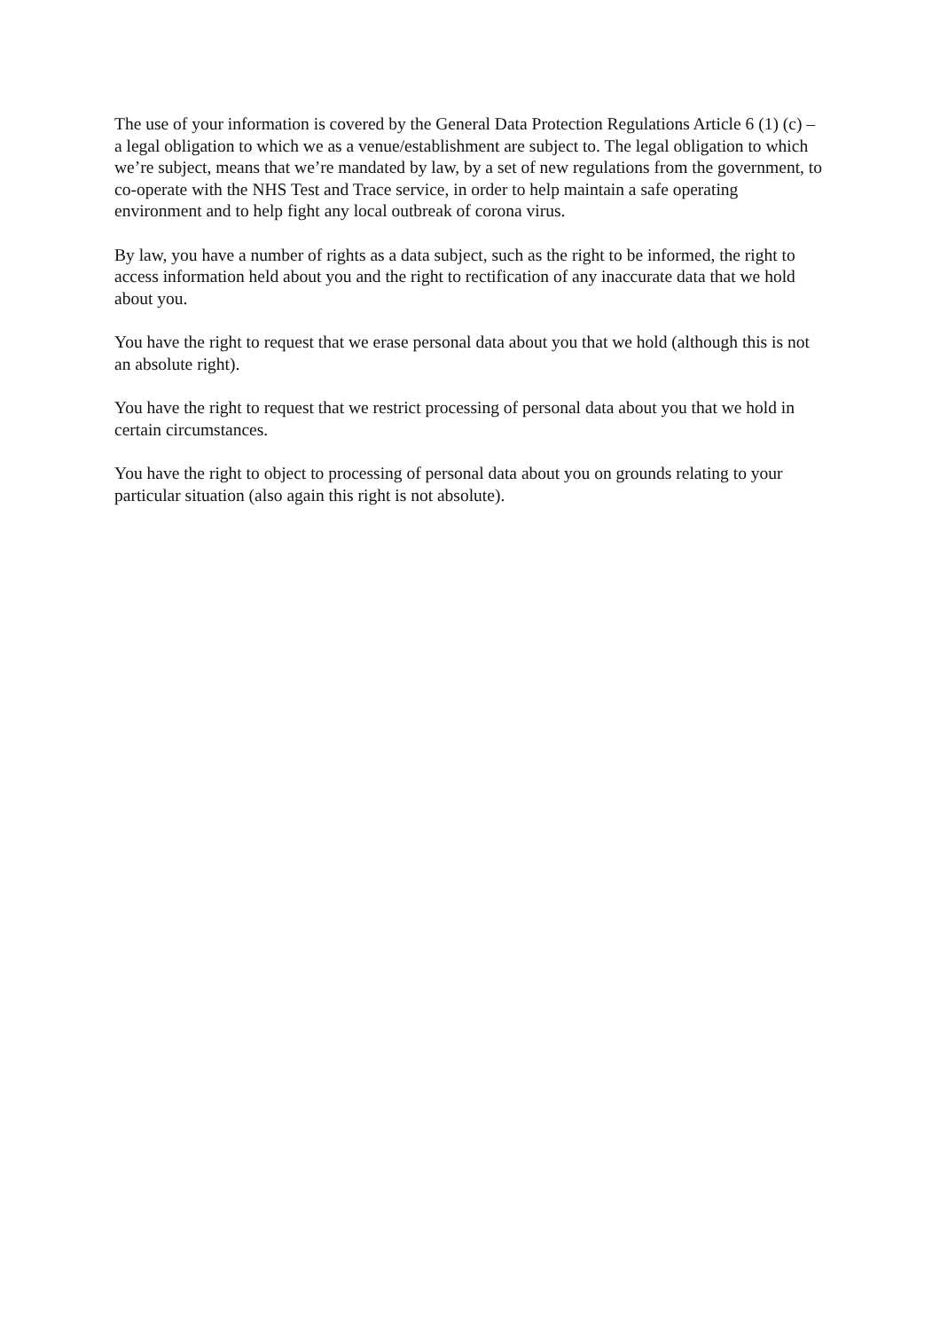The use of your information is covered by the General Data Protection Regulations Article 6 (1) (c) – a legal obligation to which we as a venue/establishment are subject to. The legal obligation to which we’re subject, means that we’re mandated by law, by a set of new regulations from the government, to co-operate with the NHS Test and Trace service, in order to help maintain a safe operating environment and to help fight any local outbreak of corona virus.
By law, you have a number of rights as a data subject, such as the right to be informed, the right to access information held about you and the right to rectification of any inaccurate data that we hold about you.
You have the right to request that we erase personal data about you that we hold (although this is not an absolute right).
You have the right to request that we restrict processing of personal data about you that we hold in certain circumstances.
You have the right to object to processing of personal data about you on grounds relating to your particular situation (also again this right is not absolute).